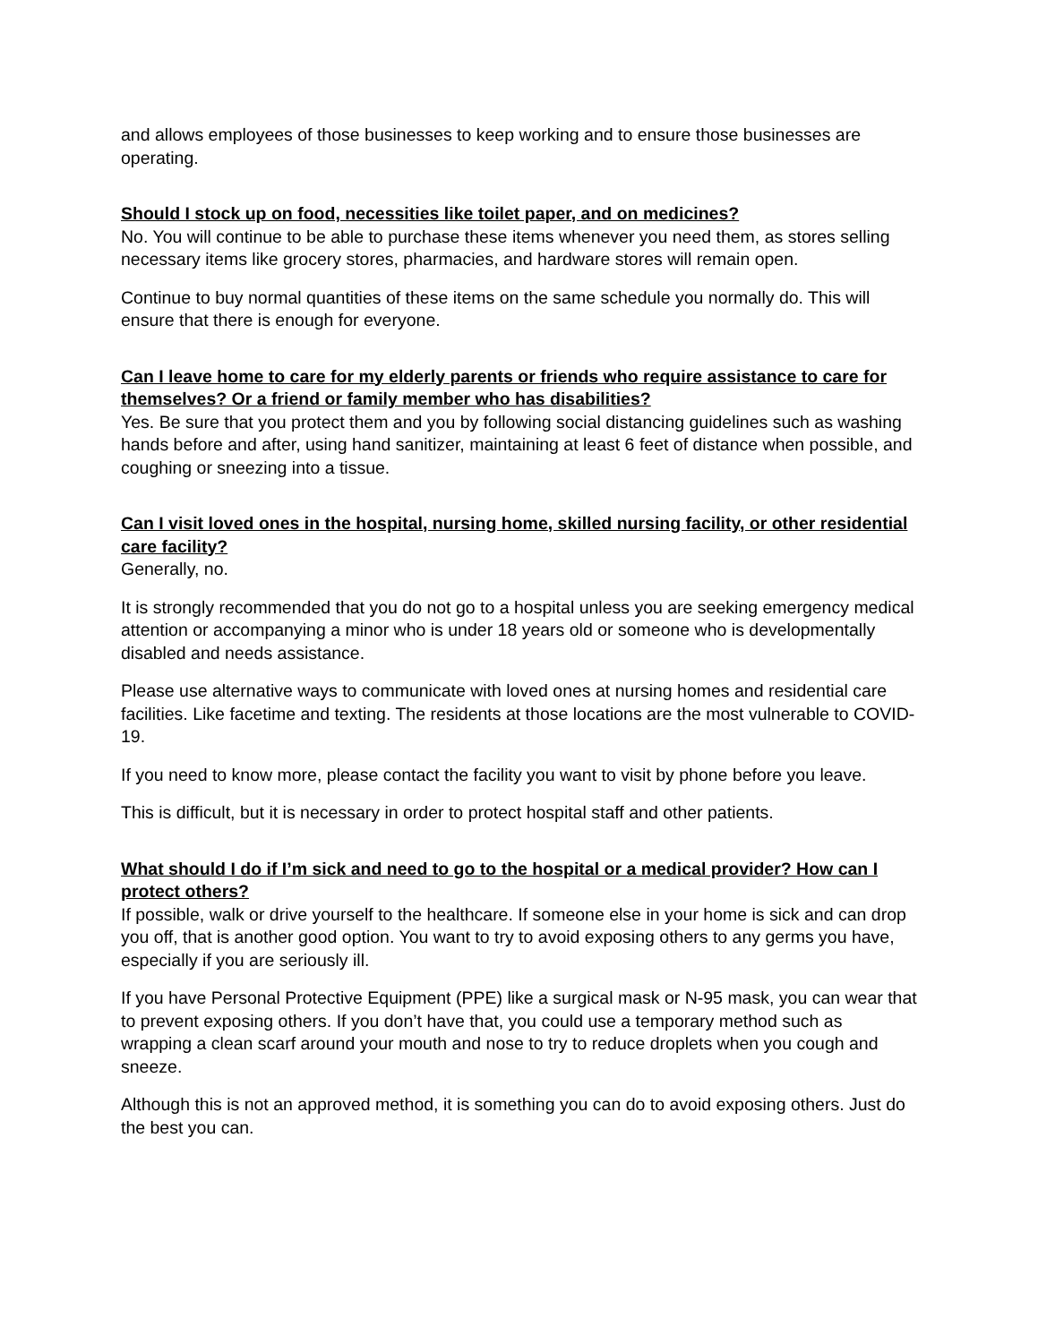and allows employees of those businesses to keep working and to ensure those businesses are operating.
Should I stock up on food, necessities like toilet paper, and on medicines?
No. You will continue to be able to purchase these items whenever you need them, as stores selling necessary items like grocery stores, pharmacies, and hardware stores will remain open.
Continue to buy normal quantities of these items on the same schedule you normally do. This will ensure that there is enough for everyone.
Can I leave home to care for my elderly parents or friends who require assistance to care for themselves? Or a friend or family member who has disabilities?
Yes. Be sure that you protect them and you by following social distancing guidelines such as washing hands before and after, using hand sanitizer, maintaining at least 6 feet of distance when possible, and coughing or sneezing into a tissue.
Can I visit loved ones in the hospital, nursing home, skilled nursing facility, or other residential care facility?
Generally, no.
It is strongly recommended that you do not go to a hospital unless you are seeking emergency medical attention or accompanying a minor who is under 18 years old or someone who is developmentally disabled and needs assistance.
Please use alternative ways to communicate with loved ones at nursing homes and residential care facilities. Like facetime and texting. The residents at those locations are the most vulnerable to COVID-19.
If you need to know more, please contact the facility you want to visit by phone before you leave.
This is difficult, but it is necessary in order to protect hospital staff and other patients.
What should I do if I’m sick and need to go to the hospital or a medical provider? How can I protect others?
If possible, walk or drive yourself to the healthcare. If someone else in your home is sick and can drop you off, that is another good option. You want to try to avoid exposing others to any germs you have, especially if you are seriously ill.
If you have Personal Protective Equipment (PPE) like a surgical mask or N-95 mask, you can wear that to prevent exposing others. If you don’t have that, you could use a temporary method such as wrapping a clean scarf around your mouth and nose to try to reduce droplets when you cough and sneeze.
Although this is not an approved method, it is something you can do to avoid exposing others. Just do the best you can.